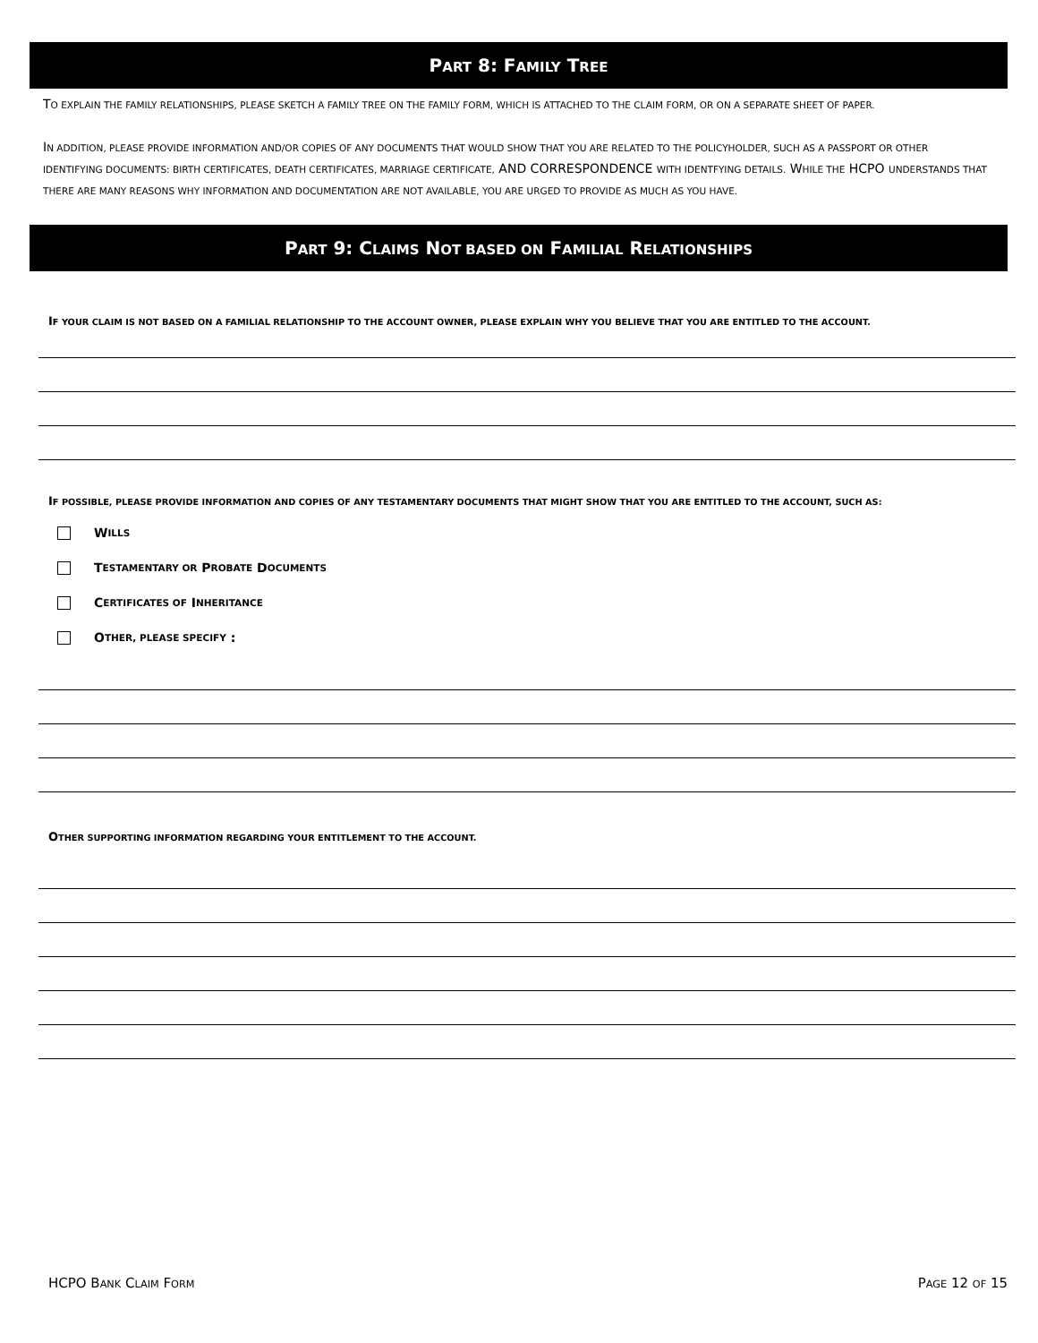PART 8: FAMILY TREE
TO EXPLAIN THE FAMILY RELATIONSHIPS, PLEASE SKETCH A FAMILY TREE ON THE FAMILY FORM, WHICH IS ATTACHED TO THE CLAIM FORM, OR ON A SEPARATE SHEET OF PAPER.
IN ADDITION, PLEASE PROVIDE INFORMATION AND/OR COPIES OF ANY DOCUMENTS THAT WOULD SHOW THAT YOU ARE RELATED TO THE POLICYHOLDER, SUCH AS A PASSPORT OR OTHER IDENTIFYING DOCUMENTS: BIRTH CERTIFICATES, DEATH CERTIFICATES, MARRIAGE CERTIFICATE, AND CORRESPONDENCE WITH IDENTFYING DETAILS. WHILE THE HCPO UNDERSTANDS THAT THERE ARE MANY REASONS WHY INFORMATION AND DOCUMENTATION ARE NOT AVAILABLE, YOU ARE URGED TO PROVIDE AS MUCH AS YOU HAVE.
PART 9: CLAIMS NOT BASED ON FAMILIAL RELATIONSHIPS
IF YOUR CLAIM IS NOT BASED ON A FAMILIAL RELATIONSHIP TO THE ACCOUNT OWNER, PLEASE EXPLAIN WHY YOU BELIEVE THAT YOU ARE ENTITLED TO THE ACCOUNT.
IF POSSIBLE, PLEASE PROVIDE INFORMATION AND COPIES OF ANY TESTAMENTARY DOCUMENTS THAT MIGHT SHOW THAT YOU ARE ENTITLED TO THE ACCOUNT, SUCH AS:
W ILLS
T ESTAMENTARY OR P ROBATE D OCUMENTS
C ERTIFICATES OF I NHERITANCE
O THER, PLEASE SPECIFY :
OTHER SUPPORTING INFORMATION REGARDING YOUR ENTITLEMENT TO THE ACCOUNT.
HCPO BANK CLAIM FORM PAGE 12 OF 15